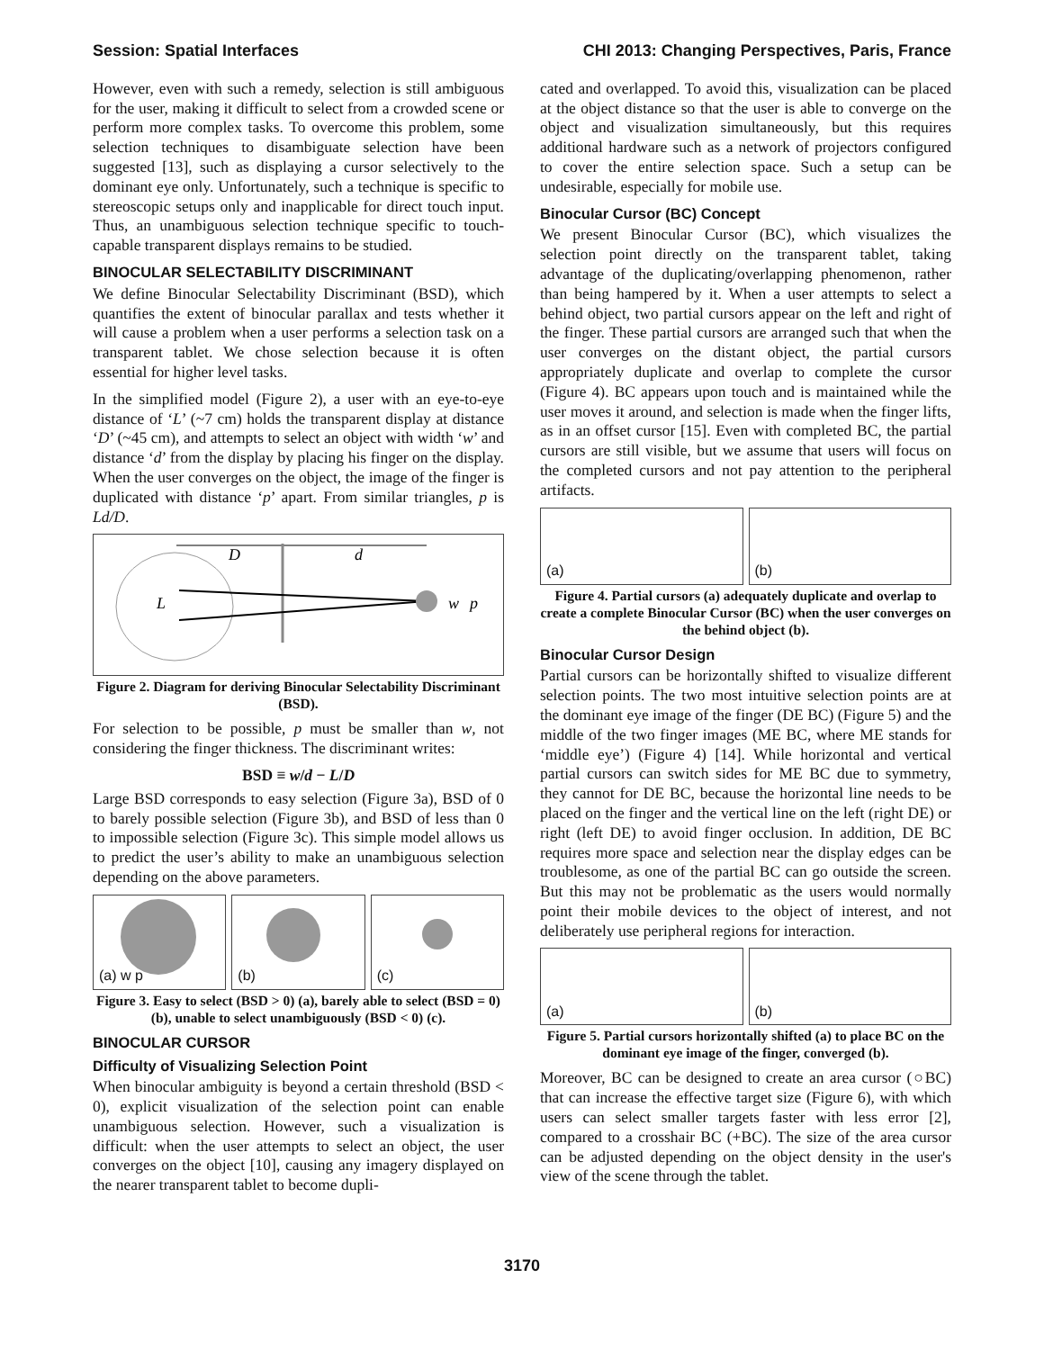Session: Spatial Interfaces CHI 2013: Changing Perspectives, Paris, France
However, even with such a remedy, selection is still ambiguous for the user, making it difficult to select from a crowded scene or perform more complex tasks. To overcome this problem, some selection techniques to disambiguate selection have been suggested [13], such as displaying a cursor selectively to the dominant eye only. Unfortunately, such a technique is specific to stereoscopic setups only and inapplicable for direct touch input. Thus, an unambiguous selection technique specific to touch-capable transparent displays remains to be studied.
BINOCULAR SELECTABILITY DISCRIMINANT
We define Binocular Selectability Discriminant (BSD), which quantifies the extent of binocular parallax and tests whether it will cause a problem when a user performs a selection task on a transparent tablet. We chose selection because it is often essential for higher level tasks.
In the simplified model (Figure 2), a user with an eye-to-eye distance of ‘L’ (~7 cm) holds the transparent display at distance ‘D’ (~45 cm), and attempts to select an object with width ‘w’ and distance ‘d’ from the display by placing his finger on the display. When the user converges on the object, the image of the finger is duplicated with distance ‘p’ apart. From similar triangles, p is Ld/D.
D
d
L
w
p
Figure 2. Diagram for deriving Binocular Selectability Discriminant (BSD).
For selection to be possible, p must be smaller than w, not considering the finger thickness. The discriminant writes:
BSD ≡ w/d − L/D
Large BSD corresponds to easy selection (Figure 3a), BSD of 0 to barely possible selection (Figure 3b), and BSD of less than 0 to impossible selection (Figure 3c). This simple model allows us to predict the user’s ability to make an unambiguous selection depending on the above parameters.
(a) w p
(b)
(c)
Figure 3. Easy to select (BSD > 0) (a), barely able to select (BSD = 0) (b), unable to select unambiguously (BSD < 0) (c).
BINOCULAR CURSOR
Difficulty of Visualizing Selection Point
When binocular ambiguity is beyond a certain threshold (BSD < 0), explicit visualization of the selection point can enable unambiguous selection. However, such a visualization is difficult: when the user attempts to select an object, the user converges on the object [10], causing any imagery displayed on the nearer transparent tablet to become dupli-
cated and overlapped. To avoid this, visualization can be placed at the object distance so that the user is able to converge on the object and visualization simultaneously, but this requires additional hardware such as a network of projectors configured to cover the entire selection space. Such a setup can be undesirable, especially for mobile use.
Binocular Cursor (BC) Concept
We present Binocular Cursor (BC), which visualizes the selection point directly on the transparent tablet, taking advantage of the duplicating/overlapping phenomenon, rather than being hampered by it. When a user attempts to select a behind object, two partial cursors appear on the left and right of the finger. These partial cursors are arranged such that when the user converges on the distant object, the partial cursors appropriately duplicate and overlap to complete the cursor (Figure 4). BC appears upon touch and is maintained while the user moves it around, and selection is made when the finger lifts, as in an offset cursor [15]. Even with completed BC, the partial cursors are still visible, but we assume that users will focus on the completed cursors and not pay attention to the peripheral artifacts.
(a)
(b)
Figure 4. Partial cursors (a) adequately duplicate and overlap to create a complete Binocular Cursor (BC) when the user converges on the behind object (b).
Binocular Cursor Design
Partial cursors can be horizontally shifted to visualize different selection points. The two most intuitive selection points are at the dominant eye image of the finger (DE BC) (Figure 5) and the middle of the two finger images (ME BC, where ME stands for ‘middle eye’) (Figure 4) [14]. While horizontal and vertical partial cursors can switch sides for ME BC due to symmetry, they cannot for DE BC, because the horizontal line needs to be placed on the finger and the vertical line on the left (right DE) or right (left DE) to avoid finger occlusion. In addition, DE BC requires more space and selection near the display edges can be troublesome, as one of the partial BC can go outside the screen. But this may not be problematic as the users would normally point their mobile devices to the object of interest, and not deliberately use peripheral regions for interaction.
(a)
(b)
Figure 5. Partial cursors horizontally shifted (a) to place BC on the dominant eye image of the finger, converged (b).
Moreover, BC can be designed to create an area cursor (○BC) that can increase the effective target size (Figure 6), with which users can select smaller targets faster with less error [2], compared to a crosshair BC (+BC). The size of the area cursor can be adjusted depending on the object density in the user's view of the scene through the tablet.
3170